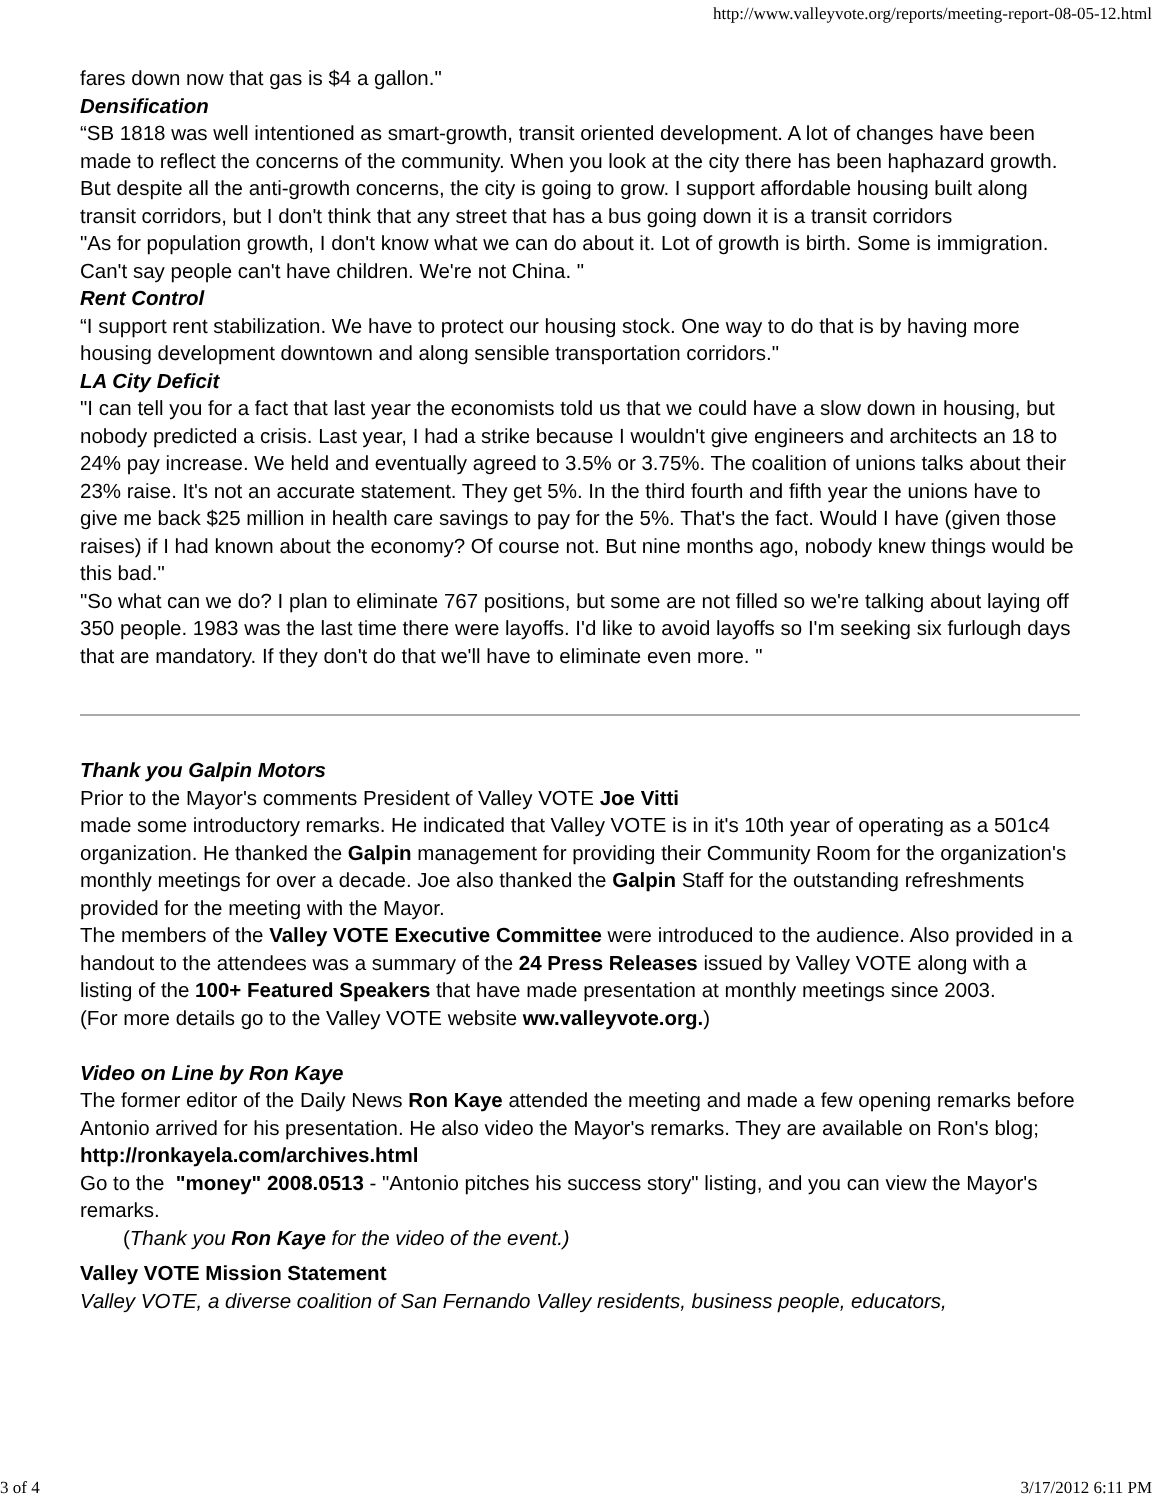http://www.valleyvote.org/reports/meeting-report-08-05-12.html
fares down now that gas is $4 a gallon."
Densification
“SB 1818 was well intentioned as smart-growth, transit oriented development. A lot of changes have been made to reflect the concerns of the community. When you look at the city there has been haphazard growth. But despite all the anti-growth concerns, the city is going to grow. I support affordable housing built along transit corridors, but I don't think that any street that has a bus going down it is a transit corridors
"As for population growth, I don't know what we can do about it. Lot of growth is birth. Some is immigration. Can't say people can't have children. We're not China. "
Rent Control
“I support rent stabilization. We have to protect our housing stock. One way to do that is by having more housing development downtown and along sensible transportation corridors."
LA City Deficit
"I can tell you for a fact that last year the economists told us that we could have a slow down in housing, but nobody predicted a crisis. Last year, I had a strike because I wouldn't give engineers and architects an 18 to 24% pay increase. We held and eventually agreed to 3.5% or 3.75%. The coalition of unions talks about their 23% raise. It's not an accurate statement. They get 5%. In the third fourth and fifth year the unions have to give me back $25 million in health care savings to pay for the 5%. That's the fact. Would I have (given those raises) if I had known about the economy? Of course not. But nine months ago, nobody knew things would be this bad."
"So what can we do? I plan to eliminate 767 positions, but some are not filled so we're talking about laying off 350 people. 1983 was the last time there were layoffs. I'd like to avoid layoffs so I'm seeking six furlough days that are mandatory. If they don't do that we'll have to eliminate even more. "
Thank you Galpin Motors
Prior to the Mayor's comments President of Valley VOTE Joe Vitti
made some introductory remarks. He indicated that Valley VOTE is in it's 10th year of operating as a 501c4 organization. He thanked the Galpin management for providing their Community Room for the organization's monthly meetings for over a decade. Joe also thanked the Galpin Staff for the outstanding refreshments provided for the meeting with the Mayor.
The members of the Valley VOTE Executive Committee were introduced to the audience. Also provided in a handout to the attendees was a summary of the 24 Press Releases issued by Valley VOTE along with a listing of the 100+ Featured Speakers that have made presentation at monthly meetings since 2003.
(For more details go to the Valley VOTE website ww.valleyvote.org.)
Video on Line by Ron Kaye
The former editor of the Daily News Ron Kaye attended the meeting and made a few opening remarks before Antonio arrived for his presentation. He also video the Mayor's remarks. They are available on Ron's blog; http://ronkayela.com/archives.html
Go to the "money" 2008.0513 - "Antonio pitches his success story" listing, and you can view the Mayor's remarks.
(Thank you Ron Kaye for the video of the event.)
Valley VOTE Mission Statement
Valley VOTE, a diverse coalition of San Fernando Valley residents, business people, educators,
3 of 4 3/17/2012 6:11 PM